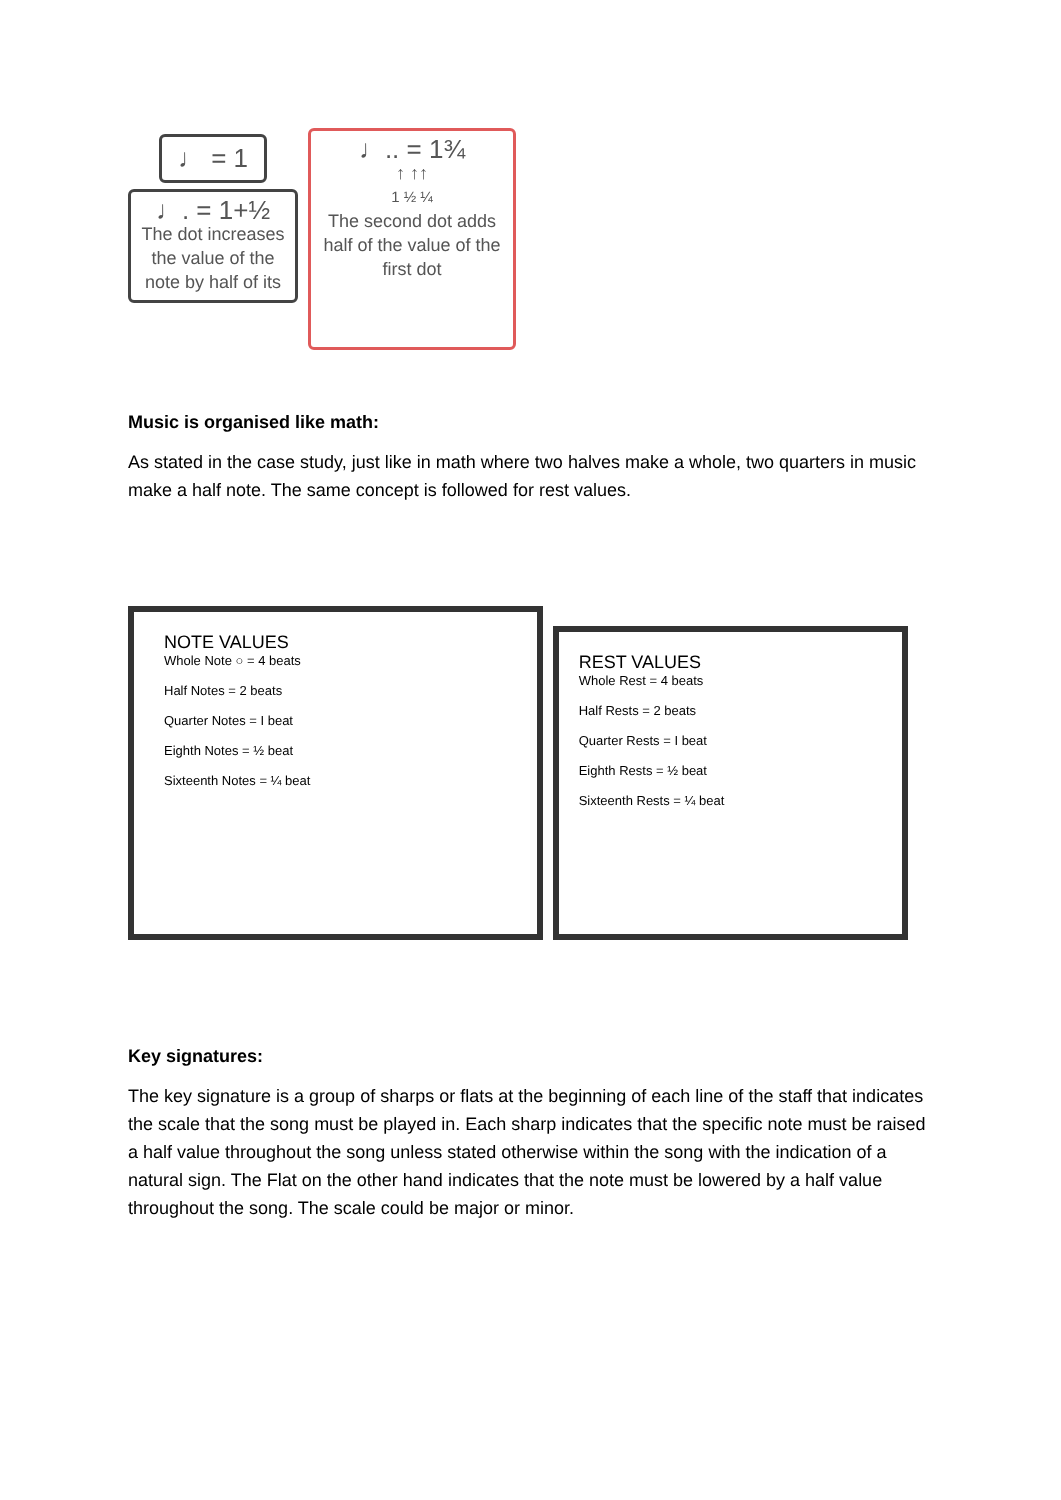♩ = 1
♩. = 1+½
The dot increases the value of the note by half of its
♩.. = 1¾
↑ ↑↑
1 ½ ¼
The second dot adds half of the value of the first dot
Music is organised like math:
As stated in the case study, just like in math where two halves make a whole, two quarters in music make a half note. The same concept is followed for rest values.
NOTE VALUES
Whole Note ○ = 4 beats
Half Notes = 2 beats
Quarter Notes = I beat
Eighth Notes = ½ beat
Sixteenth Notes = ¼ beat
REST VALUES
Whole Rest = 4 beats
Half Rests = 2 beats
Quarter Rests = I beat
Eighth Rests = ½ beat
Sixteenth Rests = ¼ beat
Key signatures:
The key signature is a group of sharps or flats at the beginning of each line of the staff that indicates the scale that the song must be played in. Each sharp indicates that the specific note must be raised a half value throughout the song unless stated otherwise within the song with the indication of a natural sign. The Flat on the other hand indicates that the note must be lowered by a half value throughout the song. The scale could be major or minor.